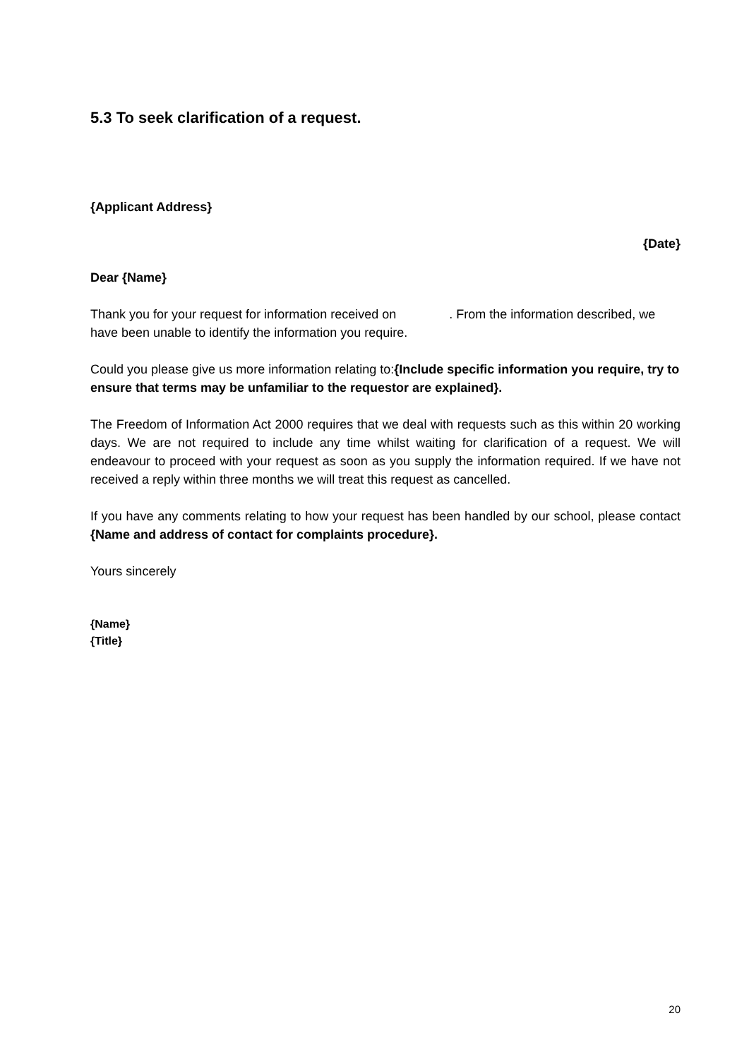5.3 To seek clarification of a request.
{Applicant Address}
{Date}
Dear {Name}
Thank you for your request for information received on . From the information described, we have been unable to identify the information you require.
Could you please give us more information relating to:{Include specific information you require, try to ensure that terms may be unfamiliar to the requestor are explained}.
The Freedom of Information Act 2000 requires that we deal with requests such as this within 20 working days. We are not required to include any time whilst waiting for clarification of a request. We will endeavour to proceed with your request as soon as you supply the information required. If we have not received a reply within three months we will treat this request as cancelled.
If you have any comments relating to how your request has been handled by our school, please contact {Name and address of contact for complaints procedure}.
Yours sincerely
{Name}
{Title}
20